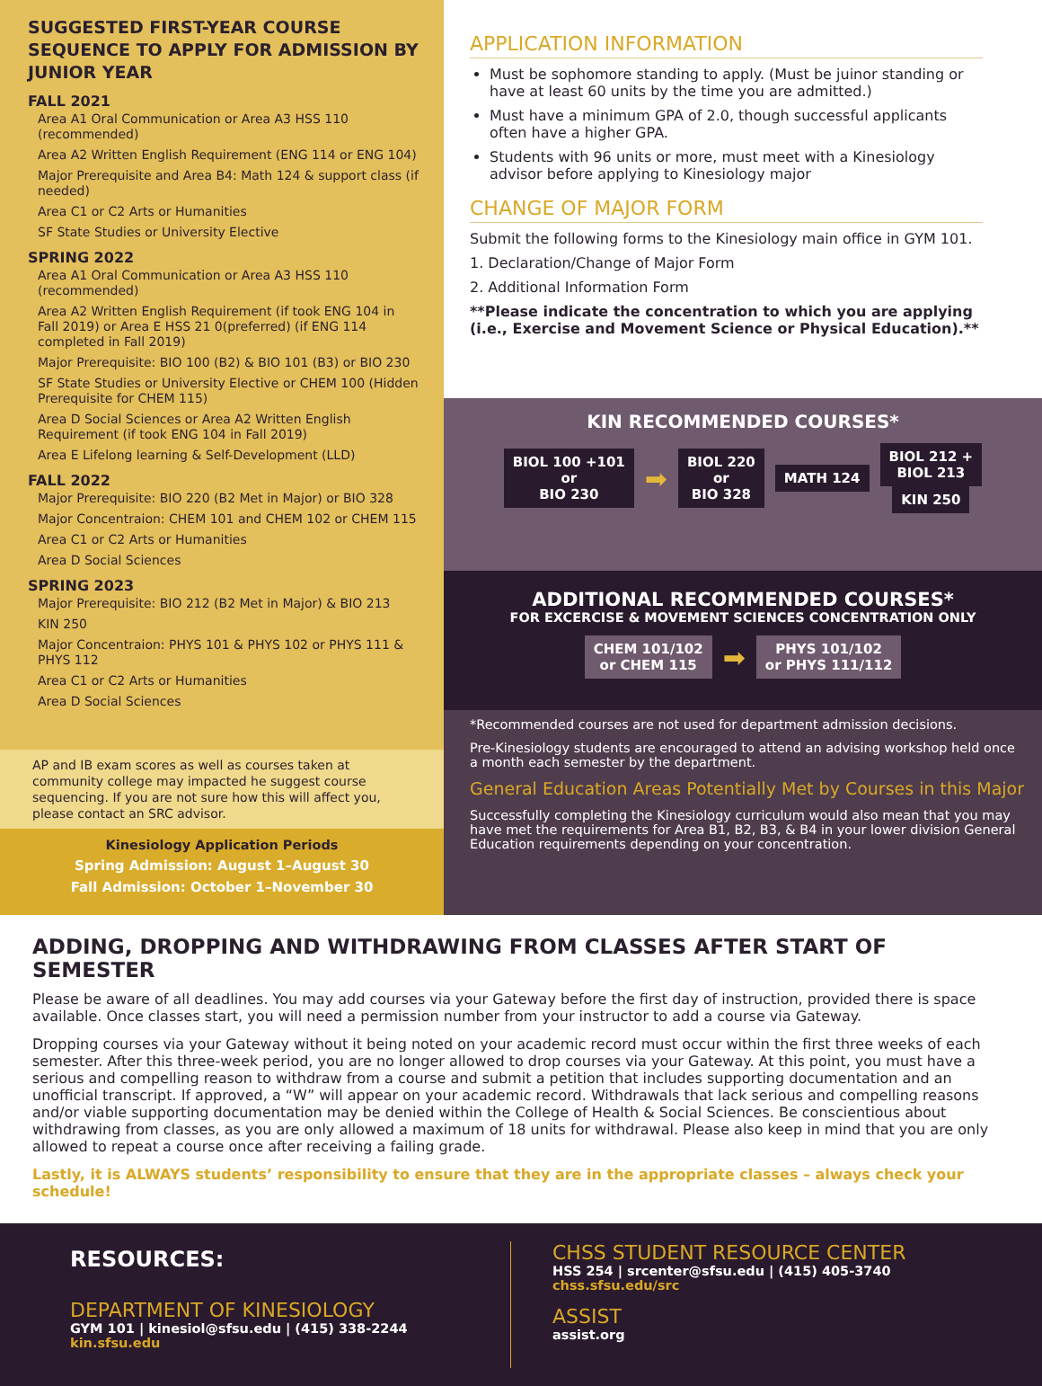SUGGESTED FIRST-YEAR COURSE SEQUENCE TO APPLY FOR ADMISSION BY JUNIOR YEAR
FALL 2021
Area A1 Oral Communication or Area A3 HSS 110 (recommended)
Area A2 Written English Requirement (ENG 114 or ENG 104)
Major Prerequisite and Area B4: Math 124 & support class (if needed)
Area C1 or C2 Arts or Humanities
SF State Studies or University Elective
SPRING 2022
Area A1 Oral Communication or Area A3 HSS 110 (recommended)
Area A2 Written English Requirement (if took ENG 104 in Fall 2019) or Area E HSS 21 0(preferred) (if ENG 114 completed in Fall 2019)
Major Prerequisite: BIO 100 (B2) & BIO 101 (B3) or BIO 230
SF State Studies or University Elective or CHEM 100 (Hidden Prerequisite for CHEM 115)
Area D Social Sciences or Area A2 Written English Requirement (if took ENG 104 in Fall 2019)
Area E Lifelong learning & Self-Development (LLD)
FALL 2022
Major Prerequisite: BIO 220 (B2 Met in Major) or BIO 328
Major Concentraion: CHEM 101 and CHEM 102 or CHEM 115
Area C1 or C2 Arts or Humanities
Area D Social Sciences
SPRING 2023
Major Prerequisite: BIO 212 (B2 Met in Major) & BIO 213
KIN 250
Major Concentraion: PHYS 101 & PHYS 102 or PHYS 111 & PHYS 112
Area C1 or C2 Arts or Humanities
Area D Social Sciences
AP and IB exam scores as well as courses taken at community college may impacted he suggest course sequencing. If you are not sure how this will affect you, please contact an SRC advisor.
Kinesiology Application Periods
Spring Admission: August 1–August 30
Fall Admission: October 1–November 30
APPLICATION INFORMATION
Must be sophomore standing to apply. (Must be juinor standing or have at least 60 units by the time you are admitted.)
Must have a minimum GPA of 2.0, though successful applicants often have a higher GPA.
Students with 96 units or more, must meet with a Kinesiology advisor before applying to Kinesiology major
CHANGE OF MAJOR FORM
Submit the following forms to the Kinesiology main office in GYM 101.
1. Declaration/Change of Major Form
2. Additional Information Form
**Please indicate the concentration to which you are applying (i.e., Exercise and Movement Science or Physical Education).**
KIN RECOMMENDED COURSES*
BIOL 100 +101
or
BIO 230 ➡ BIOL 220
or
BIO 328 MATH 124 BIOL 212 +
BIOL 213
KIN 250
ADDITIONAL RECOMMENDED COURSES*
FOR EXCERCISE & MOVEMENT SCIENCES CONCENTRATION ONLY
CHEM 101/102
or CHEM 115 ➡ PHYS 101/102
or PHYS 111/112
*Recommended courses are not used for department admission decisions.
Pre-Kinesiology students are encouraged to attend an advising workshop held once a month each semester by the department.
General Education Areas Potentially Met by Courses in this Major
Successfully completing the Kinesiology curriculum would also mean that you may have met the requirements for Area B1, B2, B3, & B4 in your lower division General Education requirements depending on your concentration.
ADDING, DROPPING AND WITHDRAWING FROM CLASSES AFTER START OF SEMESTER
Please be aware of all deadlines. You may add courses via your Gateway before the first day of instruction, provided there is space available. Once classes start, you will need a permission number from your instructor to add a course via Gateway.
Dropping courses via your Gateway without it being noted on your academic record must occur within the first three weeks of each semester. After this three-week period, you are no longer allowed to drop courses via your Gateway. At this point, you must have a serious and compelling reason to withdraw from a course and submit a petition that includes supporting documentation and an unofficial transcript. If approved, a “W” will appear on your academic record. Withdrawals that lack serious and compelling reasons and/or viable supporting documentation may be denied within the College of Health & Social Sciences. Be conscientious about withdrawing from classes, as you are only allowed a maximum of 18 units for withdrawal. Please also keep in mind that you are only allowed to repeat a course once after receiving a failing grade.
Lastly, it is ALWAYS students’ responsibility to ensure that they are in the appropriate classes – always check your schedule!
RESOURCES:
DEPARTMENT OF KINESIOLOGY
GYM 101 | kinesiol@sfsu.edu | (415) 338-2244
kin.sfsu.edu
CHSS STUDENT RESOURCE CENTER
HSS 254 | srcenter@sfsu.edu | (415) 405-3740
chss.sfsu.edu/src
ASSIST
assist.org